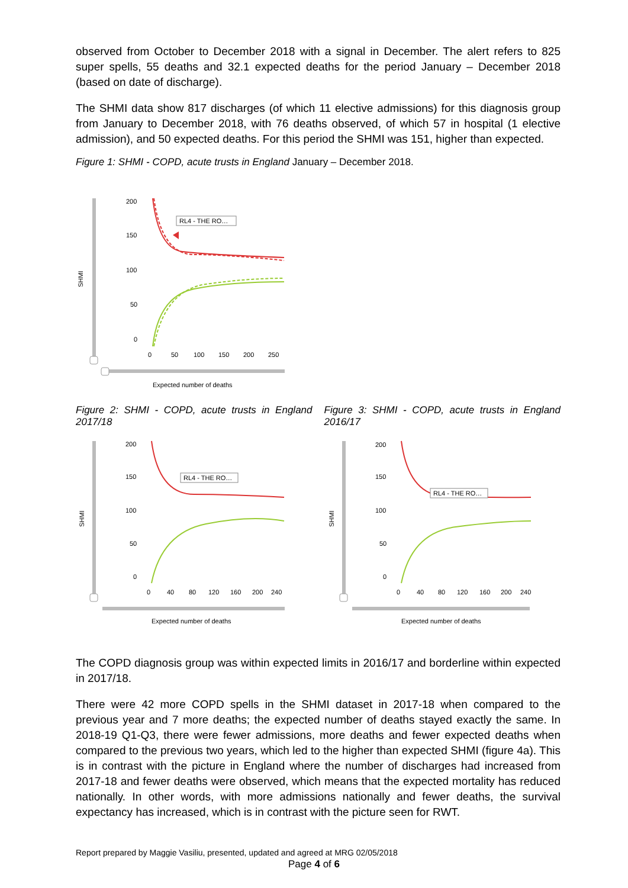observed from October to December 2018 with a signal in December. The alert refers to 825 super spells, 55 deaths and 32.1 expected deaths for the period January – December 2018 (based on date of discharge).
The SHMI data show 817 discharges (of which 11 elective admissions) for this diagnosis group from January to December 2018, with 76 deaths observed, of which 57 in hospital (1 elective admission), and 50 expected deaths. For this period the SHMI was 151, higher than expected.
Figure 1: SHMI - COPD, acute trusts in England January – December 2018.
SHMI
200
150
100
50
0
0
50
100
150
200
250
RL4 - THE RO…
Expected number of deaths
Figure 2: SHMI - COPD, acute trusts in England 2017/18
Figure 3: SHMI - COPD, acute trusts in England 2016/17
SHMI
200
150
100
50
0
0
40
80
120
160
200
240
RL4 - THE RO…
Expected number of deaths
SHMI
200
150
100
50
0
0
40
80
120
160
200
240
RL4 - THE RO…
Expected number of deaths
The COPD diagnosis group was within expected limits in 2016/17 and borderline within expected in 2017/18.
There were 42 more COPD spells in the SHMI dataset in 2017-18 when compared to the previous year and 7 more deaths; the expected number of deaths stayed exactly the same. In 2018-19 Q1-Q3, there were fewer admissions, more deaths and fewer expected deaths when compared to the previous two years, which led to the higher than expected SHMI (figure 4a). This is in contrast with the picture in England where the number of discharges had increased from 2017-18 and fewer deaths were observed, which means that the expected mortality has reduced nationally. In other words, with more admissions nationally and fewer deaths, the survival expectancy has increased, which is in contrast with the picture seen for RWT.
Report prepared by Maggie Vasiliu, presented, updated and agreed at MRG 02/05/2018
Page 4 of 6